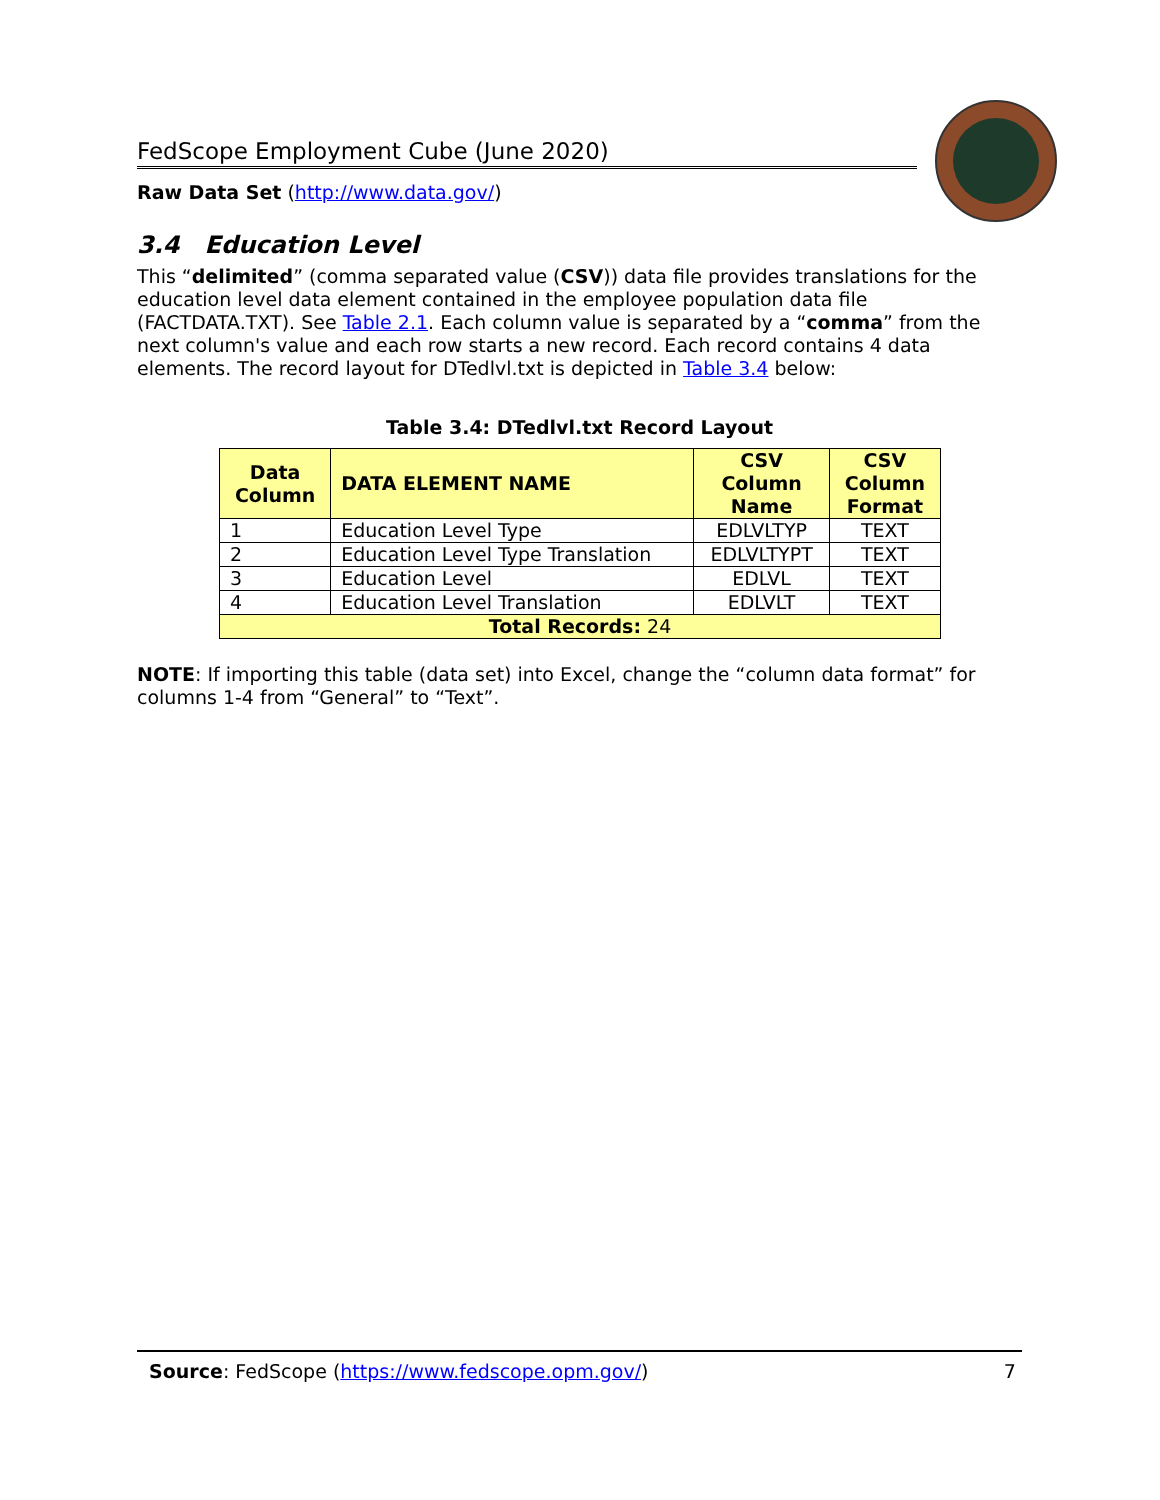FedScope Employment Cube (June 2020)
Raw Data Set (http://www.data.gov/)
3.4 Education Level
This “delimited” (comma separated value (CSV)) data file provides translations for the education level data element contained in the employee population data file (FACTDATA.TXT). See Table 2.1. Each column value is separated by a “comma” from the next column's value and each row starts a new record. Each record contains 4 data elements. The record layout for DTedlvl.txt is depicted in Table 3.4 below:
Table 3.4: DTedlvl.txt Record Layout
| Data Column | DATA ELEMENT NAME | CSV Column Name | CSV Column Format |
| --- | --- | --- | --- |
| 1 | Education Level Type | EDLVLTYP | TEXT |
| 2 | Education Level Type Translation | EDLVLTYPT | TEXT |
| 3 | Education Level | EDLVL | TEXT |
| 4 | Education Level Translation | EDLVLT | TEXT |
| Total Records: 24 | | | |
NOTE: If importing this table (data set) into Excel, change the “column data format” for columns 1-4 from “General” to “Text”.
Source: FedScope (https://www.fedscope.opm.gov/) 7